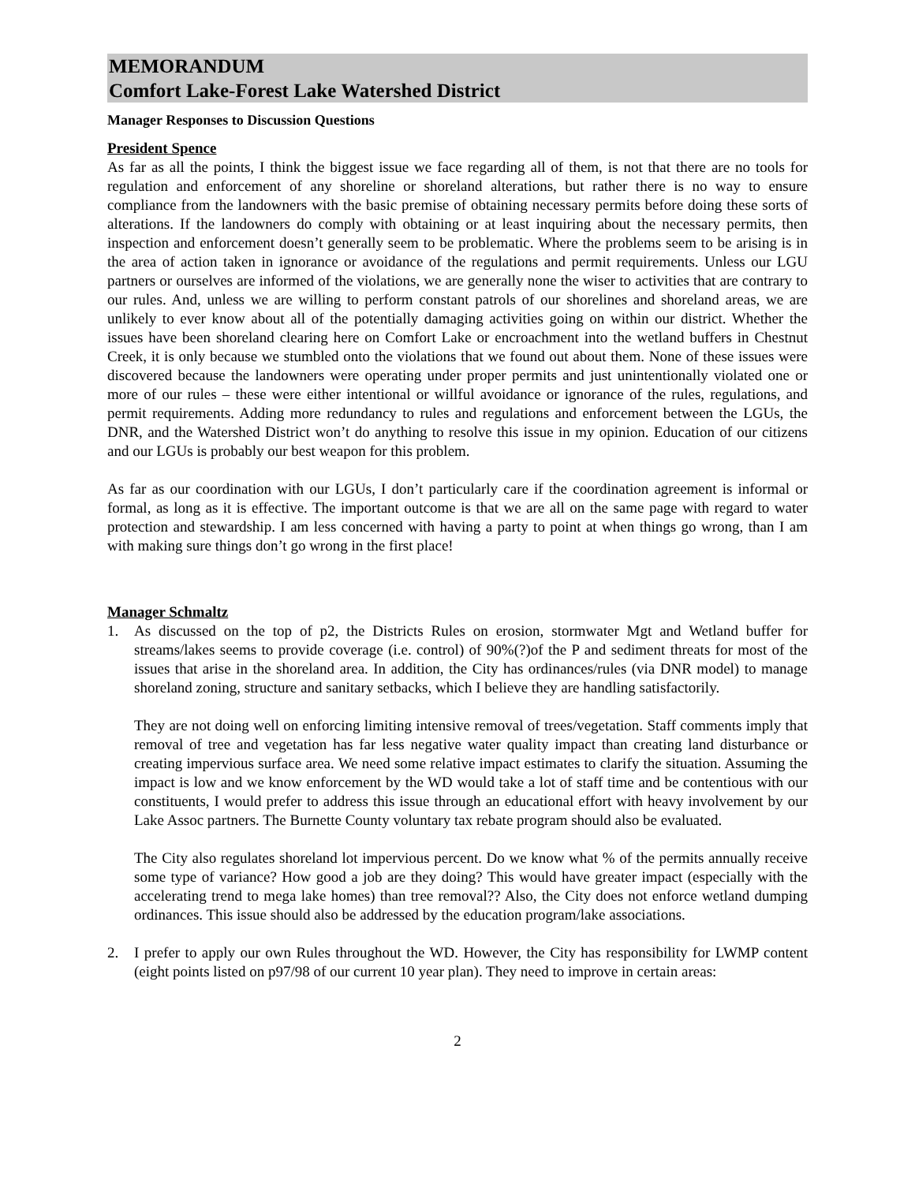MEMORANDUM
Comfort Lake-Forest Lake Watershed District
Manager Responses to Discussion Questions
President Spence
As far as all the points, I think the biggest issue we face regarding all of them, is not that there are no tools for regulation and enforcement of any shoreline or shoreland alterations, but rather there is no way to ensure compliance from the landowners with the basic premise of obtaining necessary permits before doing these sorts of alterations. If the landowners do comply with obtaining or at least inquiring about the necessary permits, then inspection and enforcement doesn’t generally seem to be problematic. Where the problems seem to be arising is in the area of action taken in ignorance or avoidance of the regulations and permit requirements. Unless our LGU partners or ourselves are informed of the violations, we are generally none the wiser to activities that are contrary to our rules. And, unless we are willing to perform constant patrols of our shorelines and shoreland areas, we are unlikely to ever know about all of the potentially damaging activities going on within our district. Whether the issues have been shoreland clearing here on Comfort Lake or encroachment into the wetland buffers in Chestnut Creek, it is only because we stumbled onto the violations that we found out about them. None of these issues were discovered because the landowners were operating under proper permits and just unintentionally violated one or more of our rules – these were either intentional or willful avoidance or ignorance of the rules, regulations, and permit requirements. Adding more redundancy to rules and regulations and enforcement between the LGUs, the DNR, and the Watershed District won’t do anything to resolve this issue in my opinion. Education of our citizens and our LGUs is probably our best weapon for this problem.
As far as our coordination with our LGUs, I don’t particularly care if the coordination agreement is informal or formal, as long as it is effective. The important outcome is that we are all on the same page with regard to water protection and stewardship. I am less concerned with having a party to point at when things go wrong, than I am with making sure things don’t go wrong in the first place!
Manager Schmaltz
1. As discussed on the top of p2, the Districts Rules on erosion, stormwater Mgt and Wetland buffer for streams/lakes seems to provide coverage (i.e. control) of 90%(?)of the P and sediment threats for most of the issues that arise in the shoreland area. In addition, the City has ordinances/rules (via DNR model) to manage shoreland zoning, structure and sanitary setbacks, which I believe they are handling satisfactorily.
They are not doing well on enforcing limiting intensive removal of trees/vegetation. Staff comments imply that removal of tree and vegetation has far less negative water quality impact than creating land disturbance or creating impervious surface area. We need some relative impact estimates to clarify the situation. Assuming the impact is low and we know enforcement by the WD would take a lot of staff time and be contentious with our constituents, I would prefer to address this issue through an educational effort with heavy involvement by our Lake Assoc partners. The Burnette County voluntary tax rebate program should also be evaluated.
The City also regulates shoreland lot impervious percent. Do we know what % of the permits annually receive some type of variance? How good a job are they doing? This would have greater impact (especially with the accelerating trend to mega lake homes) than tree removal?? Also, the City does not enforce wetland dumping ordinances. This issue should also be addressed by the education program/lake associations.
2. I prefer to apply our own Rules throughout the WD. However, the City has responsibility for LWMP content (eight points listed on p97/98 of our current 10 year plan). They need to improve in certain areas:
2